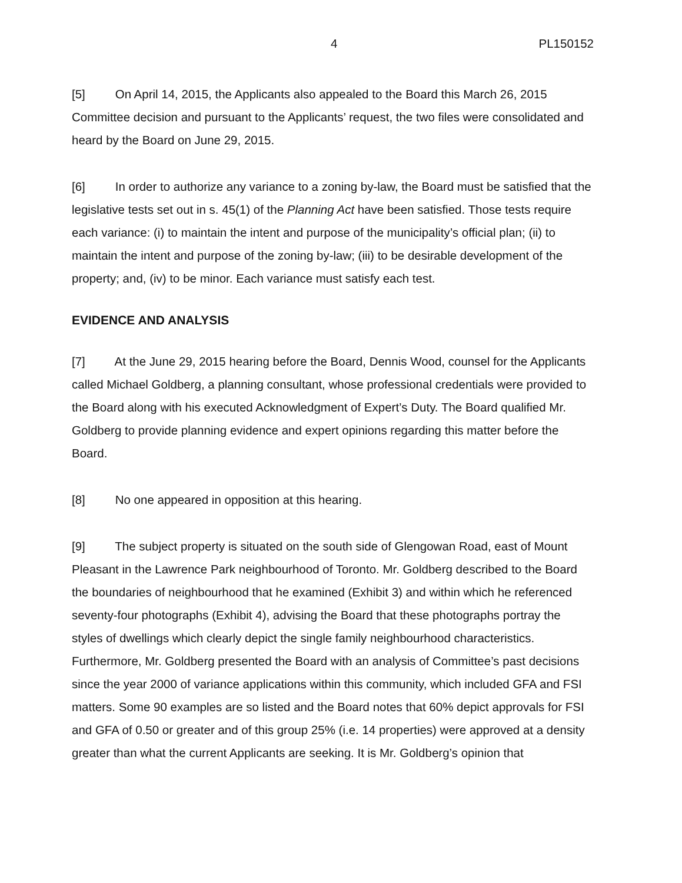4 PL150152
[5] On April 14, 2015, the Applicants also appealed to the Board this March 26, 2015 Committee decision and pursuant to the Applicants’ request, the two files were consolidated and heard by the Board on June 29, 2015.
[6] In order to authorize any variance to a zoning by-law, the Board must be satisfied that the legislative tests set out in s. 45(1) of the Planning Act have been satisfied. Those tests require each variance: (i) to maintain the intent and purpose of the municipality’s official plan; (ii) to maintain the intent and purpose of the zoning by-law; (iii) to be desirable development of the property; and, (iv) to be minor. Each variance must satisfy each test.
EVIDENCE AND ANALYSIS
[7] At the June 29, 2015 hearing before the Board, Dennis Wood, counsel for the Applicants called Michael Goldberg, a planning consultant, whose professional credentials were provided to the Board along with his executed Acknowledgment of Expert’s Duty. The Board qualified Mr. Goldberg to provide planning evidence and expert opinions regarding this matter before the Board.
[8] No one appeared in opposition at this hearing.
[9] The subject property is situated on the south side of Glengowan Road, east of Mount Pleasant in the Lawrence Park neighbourhood of Toronto. Mr. Goldberg described to the Board the boundaries of neighbourhood that he examined (Exhibit 3) and within which he referenced seventy-four photographs (Exhibit 4), advising the Board that these photographs portray the styles of dwellings which clearly depict the single family neighbourhood characteristics. Furthermore, Mr. Goldberg presented the Board with an analysis of Committee’s past decisions since the year 2000 of variance applications within this community, which included GFA and FSI matters. Some 90 examples are so listed and the Board notes that 60% depict approvals for FSI and GFA of 0.50 or greater and of this group 25% (i.e. 14 properties) were approved at a density greater than what the current Applicants are seeking. It is Mr. Goldberg’s opinion that